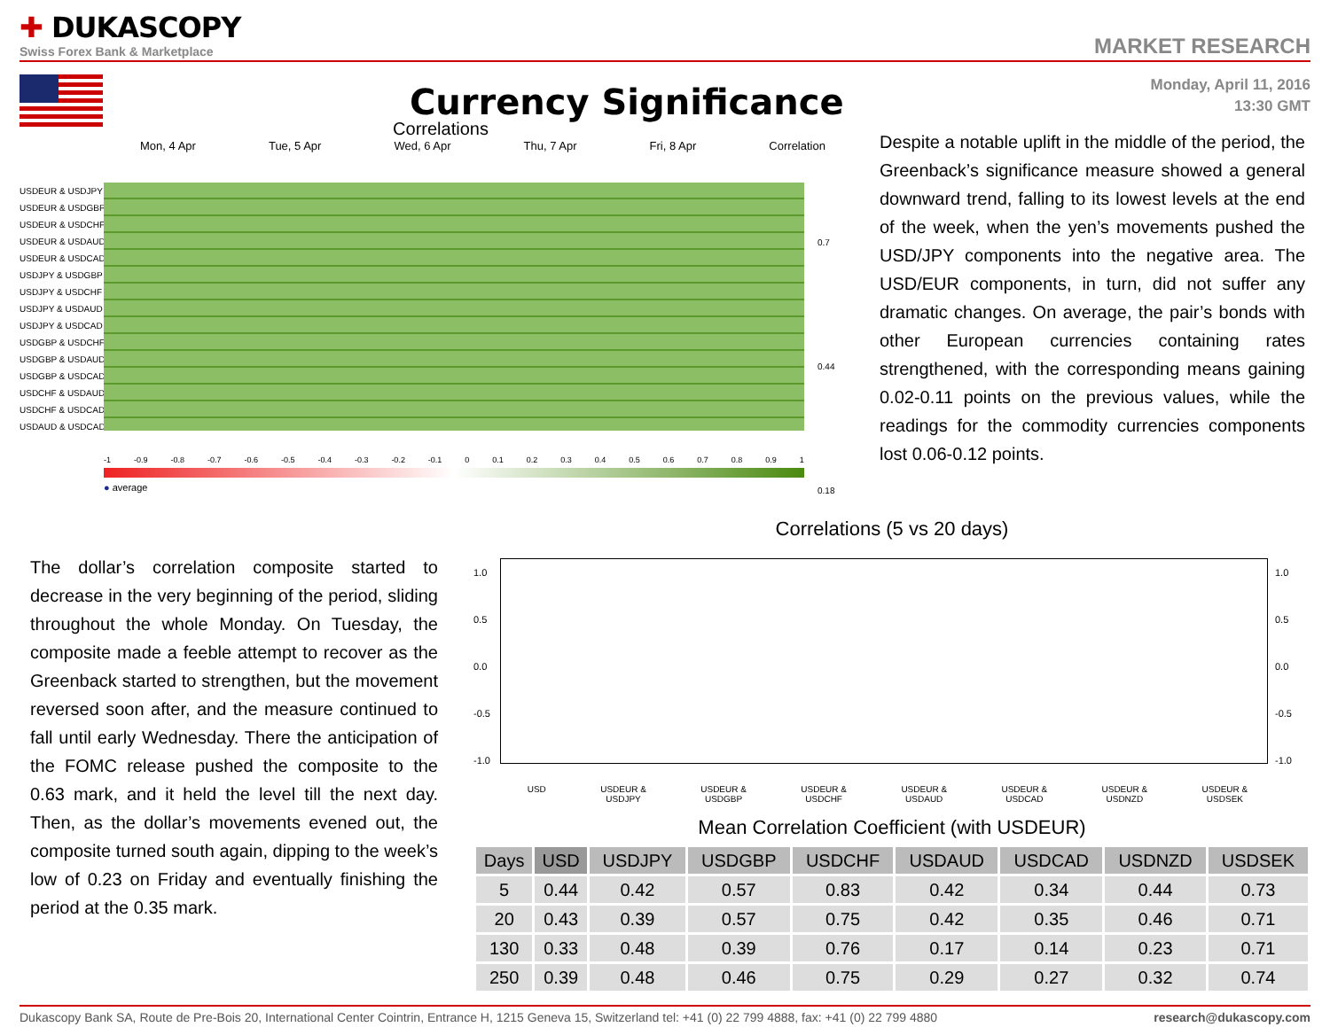✚ DUKASCOPY
Swiss Forex Bank & Marketplace
MARKET RESEARCH
Currency Significance
Monday, April 11, 2016
13:30 GMT
Correlations
Mon, 4 Apr Tue, 5 Apr Wed, 6 Apr Thu, 7 Apr Fri, 8 Apr Correlation
USDEUR & USDJPY
USDEUR & USDGBP
USDEUR & USDCHF
USDEUR & USDAUD
USDEUR & USDCAD
USDJPY & USDGBP
USDJPY & USDCHF
USDJPY & USDAUD
USDJPY & USDCAD
USDGBP & USDCHF
USDGBP & USDAUD
USDGBP & USDCAD
USDCHF & USDAUD
USDCHF & USDCAD
USDAUD & USDCAD
0.7
0.44
0.18
-1 -0.9 -0.8 -0.7 -0.6 -0.5 -0.4 -0.3 -0.2 -0.1 0 0.1 0.2 0.3 0.4 0.5 0.6 0.7 0.8 0.9 1
● average
Despite a notable uplift in the middle of the period, the Greenback’s significance measure showed a general downward trend, falling to its lowest levels at the end of the week, when the yen’s movements pushed the USD/JPY components into the negative area. The USD/EUR components, in turn, did not suffer any dramatic changes. On average, the pair’s bonds with other European currencies containing rates strengthened, with the corresponding means gaining 0.02-0.11 points on the previous values, while the readings for the commodity currencies components lost 0.06-0.12 points.
The dollar’s correlation composite started to decrease in the very beginning of the period, sliding throughout the whole Monday. On Tuesday, the composite made a feeble attempt to recover as the Greenback started to strengthen, but the movement reversed soon after, and the measure continued to fall until early Wednesday. There the anticipation of the FOMC release pushed the composite to the 0.63 mark, and it held the level till the next day. Then, as the dollar’s movements evened out, the composite turned south again, dipping to the week’s low of 0.23 on Friday and eventually finishing the period at the 0.35 mark.
Correlations (5 vs 20 days)
1.0
0.5
0.0
-0.5
-1.0
1.0
0.5
0.0
-0.5
-1.0
USD USDEUR &
USDJPY USDEUR &
USDGBP USDEUR &
USDCHF USDEUR &
USDAUD USDEUR &
USDCAD USDEUR &
USDNZD USDEUR &
USDSEK
Mean Correlation Coefficient (with USDEUR)
| Days | USD | USDJPY | USDGBP | USDCHF | USDAUD | USDCAD | USDNZD | USDSEK |
| --- | --- | --- | --- | --- | --- | --- | --- | --- |
| 5 | 0.44 | 0.42 | 0.57 | 0.83 | 0.42 | 0.34 | 0.44 | 0.73 |
| 20 | 0.43 | 0.39 | 0.57 | 0.75 | 0.42 | 0.35 | 0.46 | 0.71 |
| 130 | 0.33 | 0.48 | 0.39 | 0.76 | 0.17 | 0.14 | 0.23 | 0.71 |
| 250 | 0.39 | 0.48 | 0.46 | 0.75 | 0.29 | 0.27 | 0.32 | 0.74 |
Dukascopy Bank SA, Route de Pre-Bois 20, International Center Cointrin, Entrance H, 1215 Geneva 15, Switzerland tel: +41 (0) 22 799 4888, fax: +41 (0) 22 799 4880 research@dukascopy.com